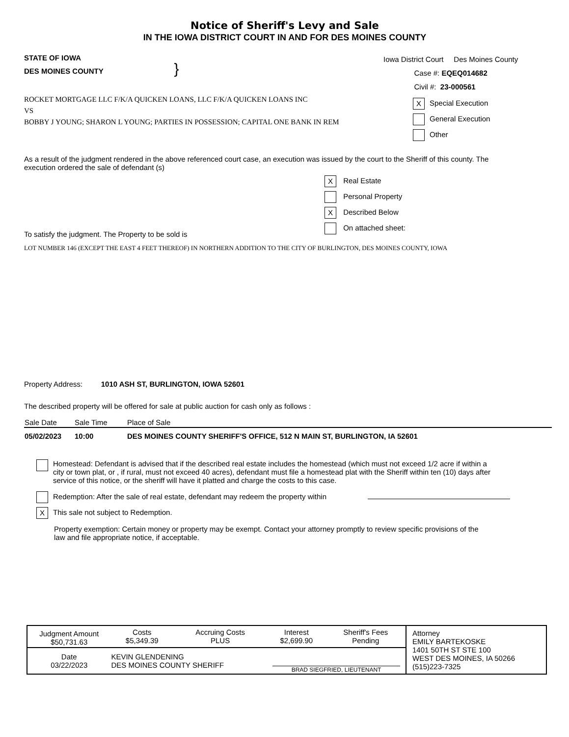Notice of Sheriff's Levy and Sale
IN THE IOWA DISTRICT COURT IN AND FOR DES MOINES COUNTY
STATE OF IOWA
DES MOINES COUNTY }
Iowa District Court Des Moines County
Case #: EQEQ014682
Civil #: 23-000561
ROCKET MORTGAGE LLC F/K/A QUICKEN LOANS, LLC F/K/A QUICKEN LOANS INC
VS
BOBBY J YOUNG; SHARON L YOUNG; PARTIES IN POSSESSION; CAPITAL ONE BANK IN REM
X Special Execution
General Execution
Other
As a result of the judgment rendered in the above referenced court case, an execution was issued by the court to the Sheriff of this county. The execution ordered the sale of defendant (s)
To satisfy the judgment. The Property to be sold is
X Real Estate
Personal Property
X Described Below
On attached sheet:
LOT NUMBER 146 (EXCEPT THE EAST 4 FEET THEREOF) IN NORTHERN ADDITION TO THE CITY OF BURLINGTON, DES MOINES COUNTY, IOWA
Property Address: 1010 ASH ST, BURLINGTON, IOWA 52601
The described property will be offered for sale at public auction for cash only as follows :
| Sale Date | Sale Time | Place of Sale |
| --- | --- | --- |
| 05/02/2023 | 10:00 | DES MOINES COUNTY SHERIFF'S OFFICE, 512 N MAIN ST, BURLINGTON, IA 52601 |
Homestead: Defendant is advised that if the described real estate includes the homestead (which must not exceed 1/2 acre if within a city or town plat, or , if rural, must not exceed 40 acres), defendant must file a homestead plat with the Sheriff within ten (10) days after service of this notice, or the sheriff will have it platted and charge the costs to this case.
Redemption: After the sale of real estate, defendant may redeem the property within
X This sale not subject to Redemption.
Property exemption: Certain money or property may be exempt. Contact your attorney promptly to review specific provisions of the law and file appropriate notice, if acceptable.
| Judgment Amount $50,731.63 | Costs $5,349.39 | Accruing Costs PLUS | Interest $2,699.90 | Sheriff's Fees Pending | Attorney EMILY BARTEKOSKE 1401 50TH ST STE 100 WEST DES MOINES, IA 50266 (515)223-7325 |
| Date 03/22/2023 | KEVIN GLENDENING DES MOINES COUNTY SHERIFF | | BRAD SIEGFRIED, LIEUTENANT | | |